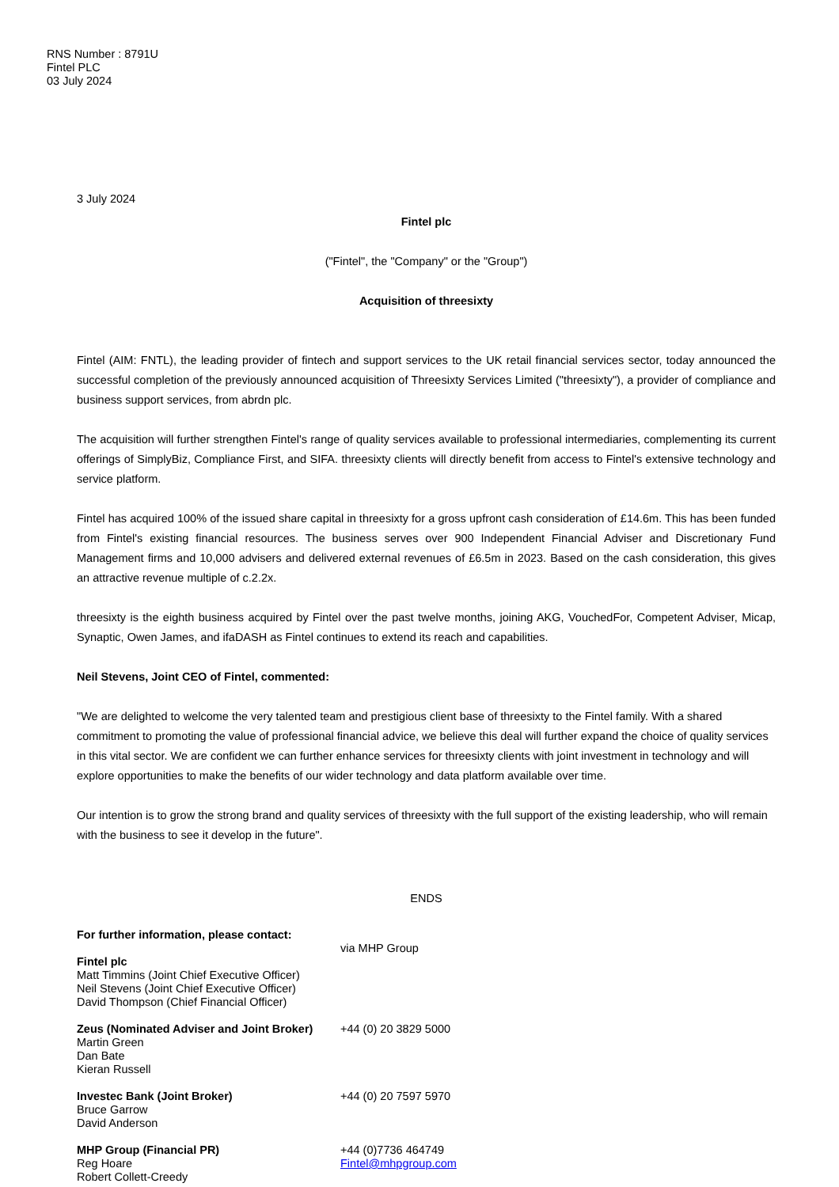RNS Number : 8791U
Fintel PLC
03 July 2024
3 July 2024
Fintel plc
("Fintel", the "Company" or the "Group")
Acquisition of threesixty
Fintel (AIM: FNTL), the leading provider of fintech and support services to the UK retail financial services sector, today announced the successful completion of the previously announced acquisition of Threesixty Services Limited ("threesixty"), a provider of compliance and business support services, from abrdn plc.
The acquisition will further strengthen Fintel's range of quality services available to professional intermediaries, complementing its current offerings of SimplyBiz, Compliance First, and SIFA. threesixty clients will directly benefit from access to Fintel's extensive technology and service platform.
Fintel has acquired 100% of the issued share capital in threesixty for a gross upfront cash consideration of £14.6m. This has been funded from Fintel's existing financial resources. The business serves over 900 Independent Financial Adviser and Discretionary Fund Management firms and 10,000 advisers and delivered external revenues of £6.5m in 2023. Based on the cash consideration, this gives an attractive revenue multiple of c.2.2x.
threesixty is the eighth business acquired by Fintel over the past twelve months, joining AKG, VouchedFor, Competent Adviser, Micap, Synaptic, Owen James, and ifaDASH as Fintel continues to extend its reach and capabilities.
Neil Stevens, Joint CEO of Fintel, commented:
"We are delighted to welcome the very talented team and prestigious client base of threesixty to the Fintel family. With a shared commitment to promoting the value of professional financial advice, we believe this deal will further expand the choice of quality services in this vital sector. We are confident we can further enhance services for threesixty clients with joint investment in technology and will explore opportunities to make the benefits of our wider technology and data platform available over time.
Our intention is to grow the strong brand and quality services of threesixty with the full support of the existing leadership, who will remain with the business to see it develop in the future".
ENDS
| For further information, please contact: Fintel plc Matt Timmins (Joint Chief Executive Officer) Neil Stevens (Joint Chief Executive Officer) David Thompson (Chief Financial Officer) | via MHP Group |
| Zeus (Nominated Adviser and Joint Broker) Martin Green Dan Bate Kieran Russell | +44 (0) 20 3829 5000 |
| Investec Bank (Joint Broker) Bruce Garrow David Anderson | +44 (0) 20 7597 5970 |
| MHP Group (Financial PR) Reg Hoare Robert Collett-Creedy | +44 (0)7736 464749 Fintel@mhpgroup.com |